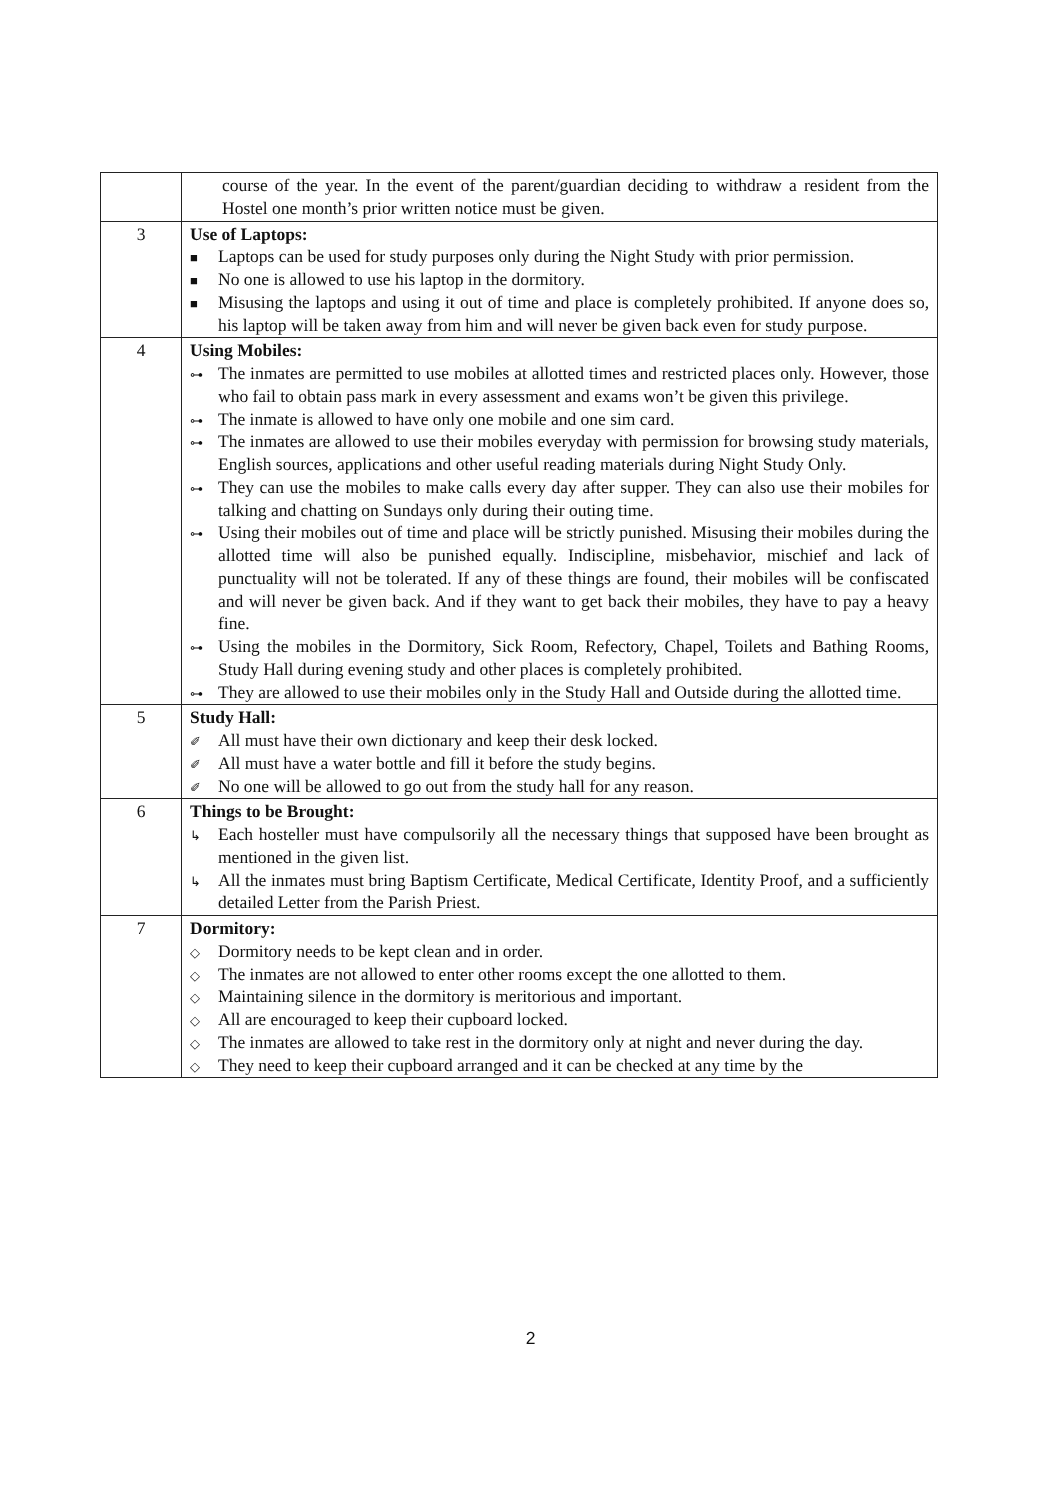| | course of the year. In the event of the parent/guardian deciding to withdraw a resident from the Hostel one month’s prior written notice must be given. |
| 3 | Use of Laptops: ■ Laptops can be used for study purposes only during the Night Study with prior permission. ■ No one is allowed to use his laptop in the dormitory. ■ Misusing the laptops and using it out of time and place is completely prohibited. If anyone does so, his laptop will be taken away from him and will never be given back even for study purpose. |
| 4 | Using Mobiles: ⊶ The inmates are permitted to use mobiles at allotted times and restricted places only. However, those who fail to obtain pass mark in every assessment and exams won’t be given this privilege. ⊶ The inmate is allowed to have only one mobile and one sim card. ⊶ The inmates are allowed to use their mobiles everyday with permission for browsing study materials, English sources, applications and other useful reading materials during Night Study Only. ⊶ They can use the mobiles to make calls every day after supper. They can also use their mobiles for talking and chatting on Sundays only during their outing time. ⊶ Using their mobiles out of time and place will be strictly punished. Misusing their mobiles during the allotted time will also be punished equally. Indiscipline, misbehavior, mischief and lack of punctuality will not be tolerated. If any of these things are found, their mobiles will be confiscated and will never be given back. And if they want to get back their mobiles, they have to pay a heavy fine. ⊶ Using the mobiles in the Dormitory, Sick Room, Refectory, Chapel, Toilets and Bathing Rooms, Study Hall during evening study and other places is completely prohibited. ⊶ They are allowed to use their mobiles only in the Study Hall and Outside during the allotted time. |
| 5 | Study Hall: ✐ All must have their own dictionary and keep their desk locked. ✐ All must have a water bottle and fill it before the study begins. ✐ No one will be allowed to go out from the study hall for any reason. |
| 6 | Things to be Brought: ↳ Each hosteller must have compulsorily all the necessary things that supposed have been brought as mentioned in the given list. ↳ All the inmates must bring Baptism Certificate, Medical Certificate, Identity Proof, and a sufficiently detailed Letter from the Parish Priest. |
| 7 | Dormitory: ◇ Dormitory needs to be kept clean and in order. ◇ The inmates are not allowed to enter other rooms except the one allotted to them. ◇ Maintaining silence in the dormitory is meritorious and important. ◇ All are encouraged to keep their cupboard locked. ◇ The inmates are allowed to take rest in the dormitory only at night and never during the day. ◇ They need to keep their cupboard arranged and it can be checked at any time by the |
2